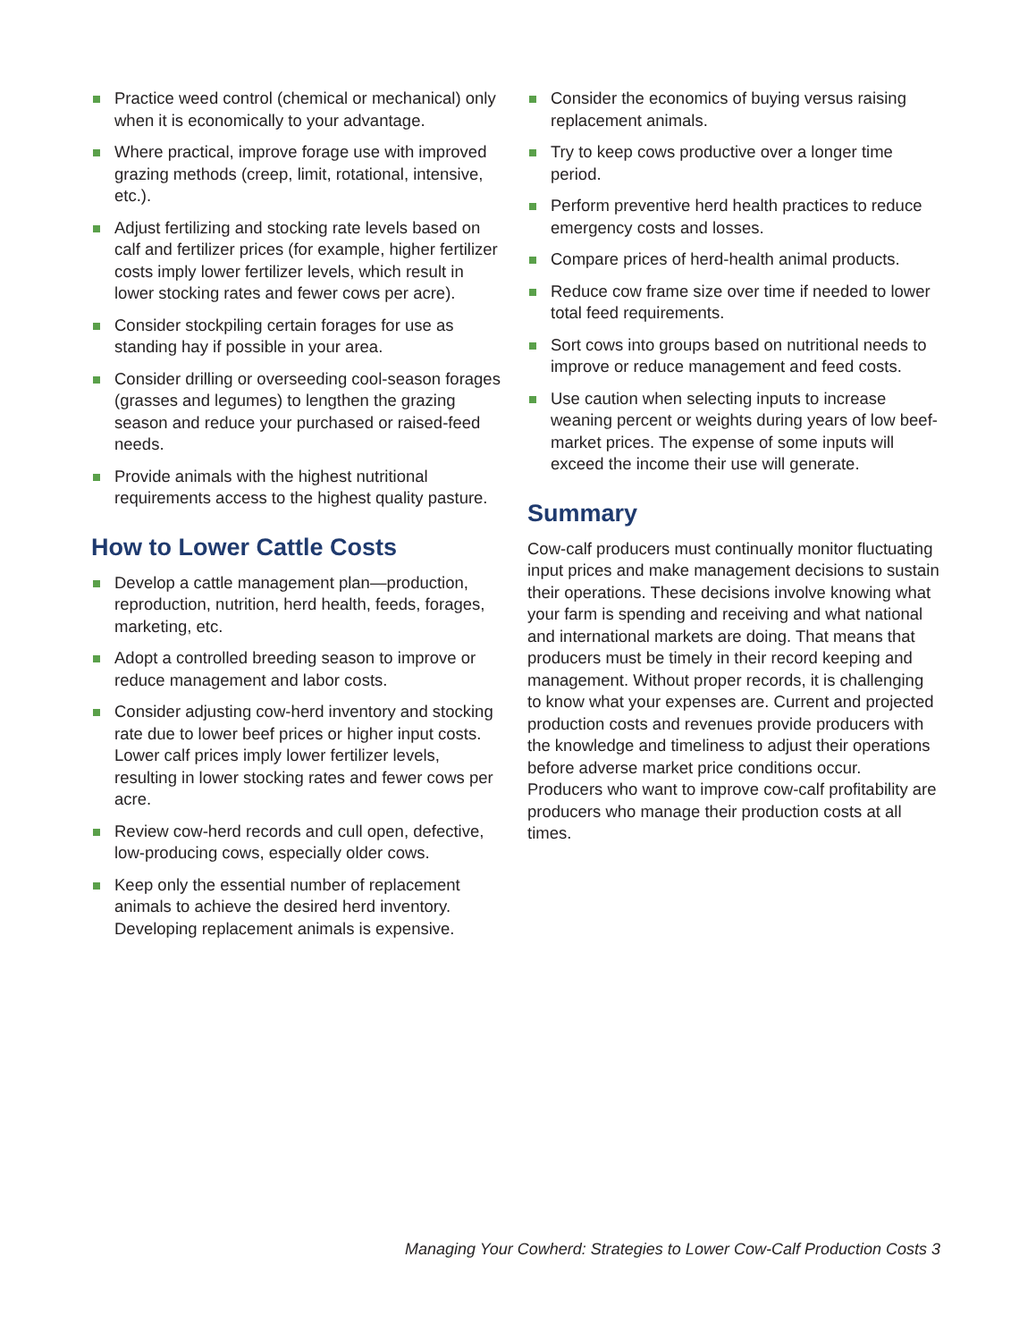Practice weed control (chemical or mechanical) only when it is economically to your advantage.
Where practical, improve forage use with improved grazing methods (creep, limit, rotational, intensive, etc.).
Adjust fertilizing and stocking rate levels based on calf and fertilizer prices (for example, higher fertilizer costs imply lower fertilizer levels, which result in lower stocking rates and fewer cows per acre).
Consider stockpiling certain forages for use as standing hay if possible in your area.
Consider drilling or overseeding cool-season forages (grasses and legumes) to lengthen the grazing season and reduce your purchased or raised-feed needs.
Provide animals with the highest nutritional requirements access to the highest quality pasture.
How to Lower Cattle Costs
Develop a cattle management plan—production, reproduction, nutrition, herd health, feeds, forages, marketing, etc.
Adopt a controlled breeding season to improve or reduce management and labor costs.
Consider adjusting cow-herd inventory and stocking rate due to lower beef prices or higher input costs. Lower calf prices imply lower fertilizer levels, resulting in lower stocking rates and fewer cows per acre.
Review cow-herd records and cull open, defective, low-producing cows, especially older cows.
Keep only the essential number of replacement animals to achieve the desired herd inventory. Developing replacement animals is expensive.
Consider the economics of buying versus raising replacement animals.
Try to keep cows productive over a longer time period.
Perform preventive herd health practices to reduce emergency costs and losses.
Compare prices of herd-health animal products.
Reduce cow frame size over time if needed to lower total feed requirements.
Sort cows into groups based on nutritional needs to improve or reduce management and feed costs.
Use caution when selecting inputs to increase weaning percent or weights during years of low beef-market prices. The expense of some inputs will exceed the income their use will generate.
Summary
Cow-calf producers must continually monitor fluctuating input prices and make management decisions to sustain their operations. These decisions involve knowing what your farm is spending and receiving and what national and international markets are doing. That means that producers must be timely in their record keeping and management. Without proper records, it is challenging to know what your expenses are. Current and projected production costs and revenues provide producers with the knowledge and timeliness to adjust their operations before adverse market price conditions occur. Producers who want to improve cow-calf profitability are producers who manage their production costs at all times.
Managing Your Cowherd: Strategies to Lower Cow-Calf Production Costs 3